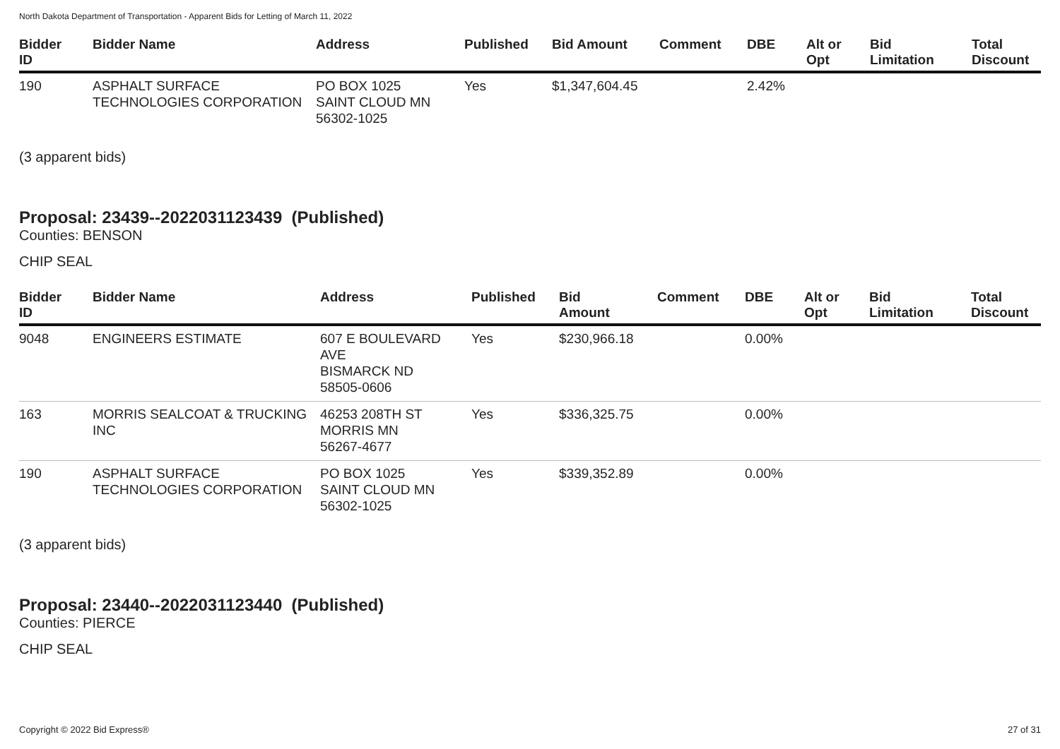North Dakota Department of Transportation - Apparent Bids for Letting of March 11, 2022
| Bidder ID | Bidder Name | Address | Published | Bid Amount | Comment | DBE | Alt or Opt | Bid Limitation | Total Discount |
| --- | --- | --- | --- | --- | --- | --- | --- | --- | --- |
| 190 | ASPHALT SURFACE TECHNOLOGIES CORPORATION | PO BOX 1025 SAINT CLOUD MN 56302-1025 | Yes | $1,347,604.45 | | 2.42% | | | |
(3 apparent bids)
Proposal: 23439--2022031123439 (Published)
Counties: BENSON
CHIP SEAL
| Bidder ID | Bidder Name | Address | Published | Bid Amount | Comment | DBE | Alt or Opt | Bid Limitation | Total Discount |
| --- | --- | --- | --- | --- | --- | --- | --- | --- | --- |
| 9048 | ENGINEERS ESTIMATE | 607 E BOULEVARD AVE BISMARCK ND 58505-0606 | Yes | $230,966.18 | | 0.00% | | | |
| 163 | MORRIS SEALCOAT & TRUCKING INC | 46253 208TH ST MORRIS MN 56267-4677 | Yes | $336,325.75 | | 0.00% | | | |
| 190 | ASPHALT SURFACE TECHNOLOGIES CORPORATION | PO BOX 1025 SAINT CLOUD MN 56302-1025 | Yes | $339,352.89 | | 0.00% | | | |
(3 apparent bids)
Proposal: 23440--2022031123440 (Published)
Counties: PIERCE
CHIP SEAL
Copyright © 2022 Bid Express® 27 of 31